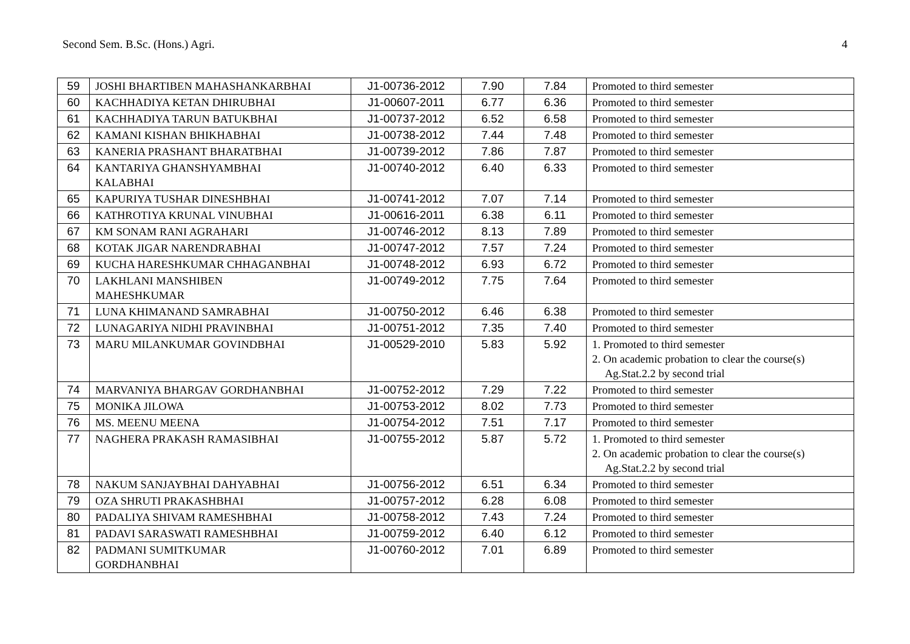Second Sem. B.Sc. (Hons.) Agri. 4
| 59 | JOSHI BHARTIBEN MAHASHANKARBHAI | J1-00736-2012 | 7.90 | 7.84 | Promoted to third semester |
| 60 | KACHHADIYA KETAN DHIRUBHAI | J1-00607-2011 | 6.77 | 6.36 | Promoted to third semester |
| 61 | KACHHADIYA TARUN BATUKBHAI | J1-00737-2012 | 6.52 | 6.58 | Promoted to third semester |
| 62 | KAMANI KISHAN BHIKHABHAI | J1-00738-2012 | 7.44 | 7.48 | Promoted to third semester |
| 63 | KANERIA PRASHANT BHARATBHAI | J1-00739-2012 | 7.86 | 7.87 | Promoted to third semester |
| 64 | KANTARIYA GHANSHYAMBHAI KALABHAI | J1-00740-2012 | 6.40 | 6.33 | Promoted to third semester |
| 65 | KAPURIYA TUSHAR DINESHBHAI | J1-00741-2012 | 7.07 | 7.14 | Promoted to third semester |
| 66 | KATHROTIYA KRUNAL VINUBHAI | J1-00616-2011 | 6.38 | 6.11 | Promoted to third semester |
| 67 | KM SONAM RANI AGRAHARI | J1-00746-2012 | 8.13 | 7.89 | Promoted to third semester |
| 68 | KOTAK JIGAR NARENDRABHAI | J1-00747-2012 | 7.57 | 7.24 | Promoted to third semester |
| 69 | KUCHA HARESHKUMAR CHHAGANBHAI | J1-00748-2012 | 6.93 | 6.72 | Promoted to third semester |
| 70 | LAKHLANI MANSHIBEN MAHESHKUMAR | J1-00749-2012 | 7.75 | 7.64 | Promoted to third semester |
| 71 | LUNA KHIMANAND SAMRABHAI | J1-00750-2012 | 6.46 | 6.38 | Promoted to third semester |
| 72 | LUNAGARIYA NIDHI PRAVINBHAI | J1-00751-2012 | 7.35 | 7.40 | Promoted to third semester |
| 73 | MARU MILANKUMAR GOVINDBHAI | J1-00529-2010 | 5.83 | 5.92 | 1. Promoted to third semester 2. On academic probation to clear the course(s) Ag.Stat.2.2 by second trial |
| 74 | MARVANIYA BHARGAV GORDHANBHAI | J1-00752-2012 | 7.29 | 7.22 | Promoted to third semester |
| 75 | MONIKA JILOWA | J1-00753-2012 | 8.02 | 7.73 | Promoted to third semester |
| 76 | MS. MEENU MEENA | J1-00754-2012 | 7.51 | 7.17 | Promoted to third semester |
| 77 | NAGHERA PRAKASH RAMASIBHAI | J1-00755-2012 | 5.87 | 5.72 | 1. Promoted to third semester 2. On academic probation to clear the course(s) Ag.Stat.2.2 by second trial |
| 78 | NAKUM SANJAYBHAI DAHYABHAI | J1-00756-2012 | 6.51 | 6.34 | Promoted to third semester |
| 79 | OZA SHRUTI PRAKASHBHAI | J1-00757-2012 | 6.28 | 6.08 | Promoted to third semester |
| 80 | PADALIYA SHIVAM RAMESHBHAI | J1-00758-2012 | 7.43 | 7.24 | Promoted to third semester |
| 81 | PADAVI SARASWATI RAMESHBHAI | J1-00759-2012 | 6.40 | 6.12 | Promoted to third semester |
| 82 | PADMANI SUMITKUMAR GORDHANBHAI | J1-00760-2012 | 7.01 | 6.89 | Promoted to third semester |